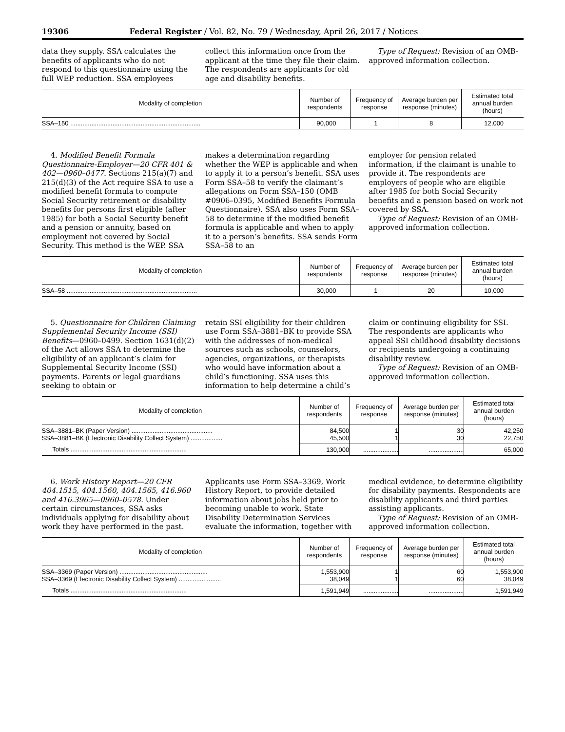19306 Federal Register / Vol. 82, No. 79 / Wednesday, April 26, 2017 / Notices
data they supply. SSA calculates the benefits of applicants who do not respond to this questionnaire using the full WEP reduction. SSA employees
collect this information once from the applicant at the time they file their claim. The respondents are applicants for old age and disability benefits.
Type of Request: Revision of an OMB-approved information collection.
| Modality of completion | Number of respondents | Frequency of response | Average burden per response (minutes) | Estimated total annual burden (hours) |
| --- | --- | --- | --- | --- |
| SSA–150 .......................................................................... | 90,000 | 1 | 8 | 12,000 |
4. Modified Benefit Formula Questionnaire-Employer—20 CFR 401 & 402—0960–0477. Sections 215(a)(7) and 215(d)(3) of the Act require SSA to use a modified benefit formula to compute Social Security retirement or disability benefits for persons first eligible (after 1985) for both a Social Security benefit and a pension or annuity, based on employment not covered by Social Security. This method is the WEP. SSA
makes a determination regarding whether the WEP is applicable and when to apply it to a person’s benefit. SSA uses Form SSA–58 to verify the claimant’s allegations on Form SSA–150 (OMB #0906–0395, Modified Benefits Formula Questionnaire). SSA also uses Form SSA–58 to determine if the modified benefit formula is applicable and when to apply it to a person’s benefits. SSA sends Form SSA–58 to an
employer for pension related information, if the claimant is unable to provide it. The respondents are employers of people who are eligible after 1985 for both Social Security benefits and a pension based on work not covered by SSA.
Type of Request: Revision of an OMB-approved information collection.
| Modality of completion | Number of respondents | Frequency of response | Average burden per response (minutes) | Estimated total annual burden (hours) |
| --- | --- | --- | --- | --- |
| SSA–58 .......................................................................... | 30,000 | 1 | 20 | 10,000 |
5. Questionnaire for Children Claiming Supplemental Security Income (SSI) Benefits—0960–0499. Section 1631(d)(2) of the Act allows SSA to determine the eligibility of an applicant’s claim for Supplemental Security Income (SSI) payments. Parents or legal guardians seeking to obtain or
retain SSI eligibility for their children use Form SSA–3881–BK to provide SSA with the addresses of non-medical sources such as schools, counselors, agencies, organizations, or therapists who would have information about a child’s functioning. SSA uses this information to help determine a child’s
claim or continuing eligibility for SSI. The respondents are applicants who appeal SSI childhood disability decisions or recipients undergoing a continuing disability review.
Type of Request: Revision of an OMB-approved information collection.
| Modality of completion | Number of respondents | Frequency of response | Average burden per response (minutes) | Estimated total annual burden (hours) |
| --- | --- | --- | --- | --- |
| SSA–3881–BK (Paper Version) .............................................. SSA–3881–BK (Electronic Disability Collect System) .................. | 84,500 45,500 | 1 1 | 30 30 | 42,250 22,750 |
| Totals .................................................................. | 130,000 | .................... | .................... | 65,000 |
6. Work History Report—20 CFR 404.1515, 404.1560, 404.1565, 416.960 and 416.3965—0960–0578. Under certain circumstances, SSA asks individuals applying for disability about work they have performed in the past.
Applicants use Form SSA–3369, Work History Report, to provide detailed information about jobs held prior to becoming unable to work. State Disability Determination Services evaluate the information, together with
medical evidence, to determine eligibility for disability payments. Respondents are disability applicants and third parties assisting applicants.
Type of Request: Revision of an OMB-approved information collection.
| Modality of completion | Number of respondents | Frequency of response | Average burden per response (minutes) | Estimated total annual burden (hours) |
| --- | --- | --- | --- | --- |
| SSA–3369 (Paper Version) .................................................. SSA–3369 (Electronic Disability Collect System) ........................ | 1,553,900 38,049 | 1 1 | 60 60 | 1,553,900 38,049 |
| Totals .................................................................. | 1,591,949 | .................... | .................... | 1,591,949 |